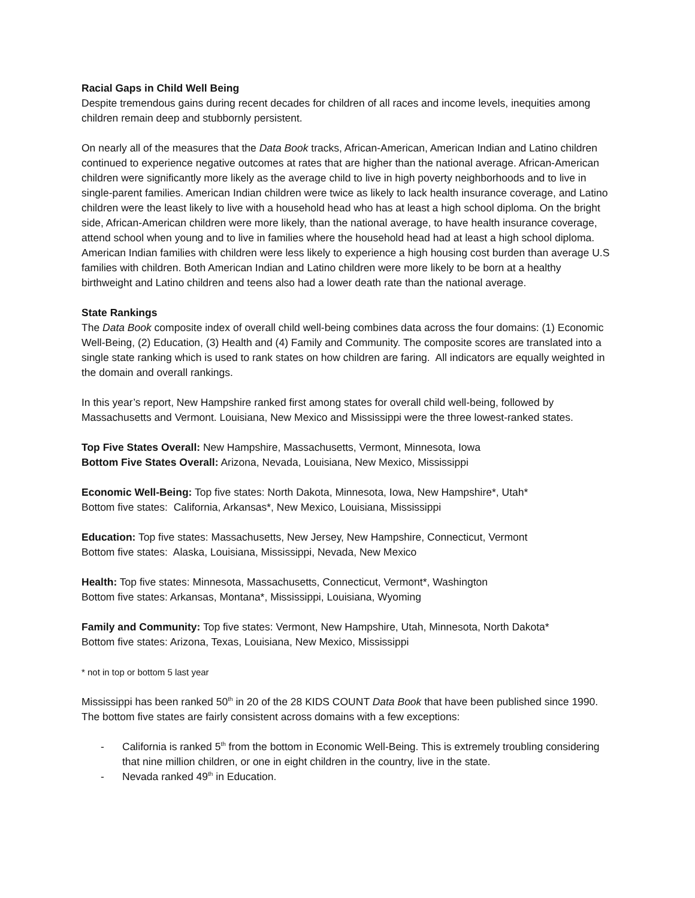Racial Gaps in Child Well Being
Despite tremendous gains during recent decades for children of all races and income levels, inequities among children remain deep and stubbornly persistent.
On nearly all of the measures that the Data Book tracks, African-American, American Indian and Latino children continued to experience negative outcomes at rates that are higher than the national average. African-American children were significantly more likely as the average child to live in high poverty neighborhoods and to live in single-parent families. American Indian children were twice as likely to lack health insurance coverage, and Latino children were the least likely to live with a household head who has at least a high school diploma. On the bright side, African-American children were more likely, than the national average, to have health insurance coverage, attend school when young and to live in families where the household head had at least a high school diploma. American Indian families with children were less likely to experience a high housing cost burden than average U.S families with children. Both American Indian and Latino children were more likely to be born at a healthy birthweight and Latino children and teens also had a lower death rate than the national average.
State Rankings
The Data Book composite index of overall child well-being combines data across the four domains: (1) Economic Well-Being, (2) Education, (3) Health and (4) Family and Community. The composite scores are translated into a single state ranking which is used to rank states on how children are faring. All indicators are equally weighted in the domain and overall rankings.
In this year’s report, New Hampshire ranked first among states for overall child well-being, followed by Massachusetts and Vermont. Louisiana, New Mexico and Mississippi were the three lowest-ranked states.
Top Five States Overall: New Hampshire, Massachusetts, Vermont, Minnesota, Iowa
Bottom Five States Overall: Arizona, Nevada, Louisiana, New Mexico, Mississippi
Economic Well-Being: Top five states: North Dakota, Minnesota, Iowa, New Hampshire*, Utah*
Bottom five states: California, Arkansas*, New Mexico, Louisiana, Mississippi
Education: Top five states: Massachusetts, New Jersey, New Hampshire, Connecticut, Vermont
Bottom five states: Alaska, Louisiana, Mississippi, Nevada, New Mexico
Health: Top five states: Minnesota, Massachusetts, Connecticut, Vermont*, Washington
Bottom five states: Arkansas, Montana*, Mississippi, Louisiana, Wyoming
Family and Community: Top five states: Vermont, New Hampshire, Utah, Minnesota, North Dakota*
Bottom five states: Arizona, Texas, Louisiana, New Mexico, Mississippi
* not in top or bottom 5 last year
Mississippi has been ranked 50<sup>th</sup> in 20 of the 28 KIDS COUNT Data Book that have been published since 1990. The bottom five states are fairly consistent across domains with a few exceptions:
- California is ranked 5<sup>th</sup> from the bottom in Economic Well-Being. This is extremely troubling considering that nine million children, or one in eight children in the country, live in the state.
- Nevada ranked 49<sup>th</sup> in Education.